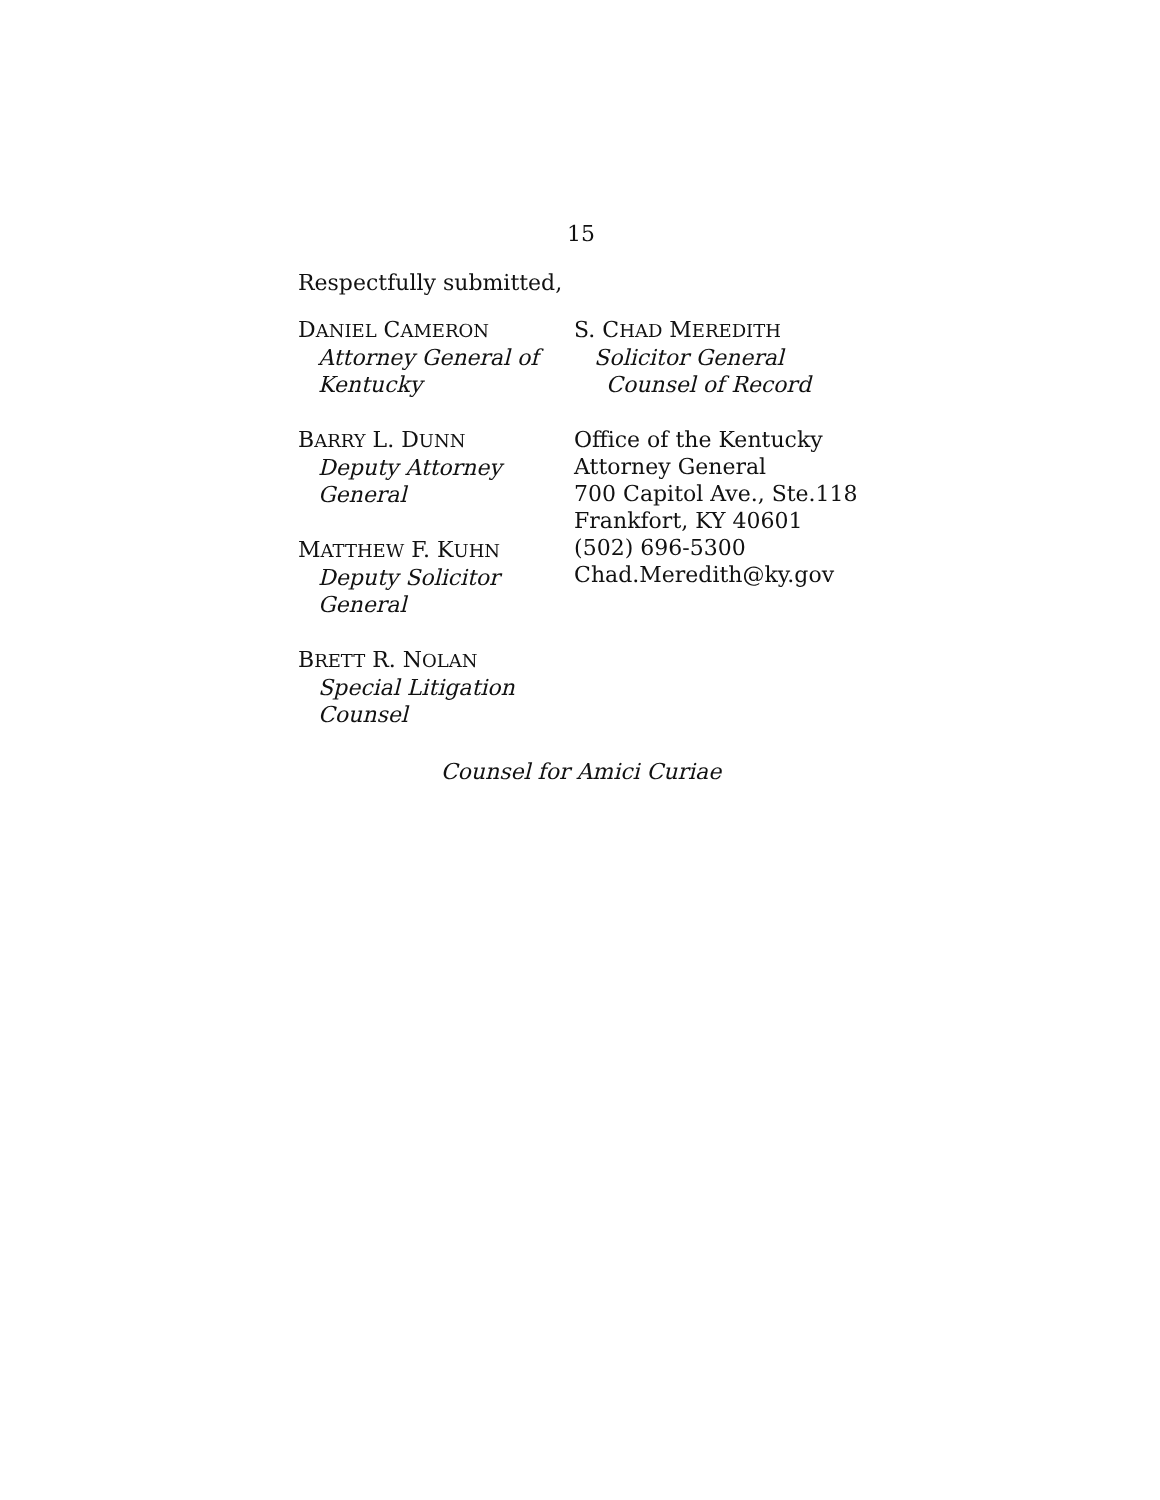15
Respectfully submitted,
DANIEL CAMERON
Attorney General of
Kentucky
BARRY L. DUNN
Deputy Attorney
General
MATTHEW F. KUHN
Deputy Solicitor
General
BRETT R. NOLAN
Special Litigation
Counsel
S. CHAD MEREDITH
Solicitor General
Counsel of Record
Office of the Kentucky
Attorney General
700 Capitol Ave., Ste.118
Frankfort, KY 40601
(502) 696-5300
Chad.Meredith@ky.gov
Counsel for Amici Curiae